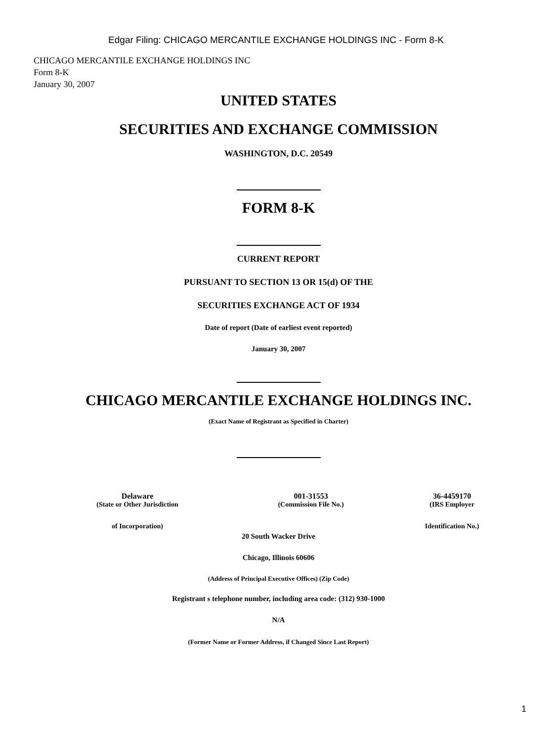Edgar Filing: CHICAGO MERCANTILE EXCHANGE HOLDINGS INC - Form 8-K
CHICAGO MERCANTILE EXCHANGE HOLDINGS INC
Form 8-K
January 30, 2007
UNITED STATES
SECURITIES AND EXCHANGE COMMISSION
WASHINGTON, D.C. 20549
FORM 8-K
CURRENT REPORT
PURSUANT TO SECTION 13 OR 15(d) OF THE
SECURITIES EXCHANGE ACT OF 1934
Date of report (Date of earliest event reported)
January 30, 2007
CHICAGO MERCANTILE EXCHANGE HOLDINGS INC.
(Exact Name of Registrant as Specified in Charter)
| Delaware | 001-31553 | 36-4459170 |
| (State or Other Jurisdiction | (Commission File No.) | (IRS Employer |
| of Incorporation) | | Identification No.) |
20 South Wacker Drive
Chicago, Illinois 60606
(Address of Principal Executive Offices) (Zip Code)
Registrant s telephone number, including area code: (312) 930-1000
N/A
(Former Name or Former Address, if Changed Since Last Report)
1